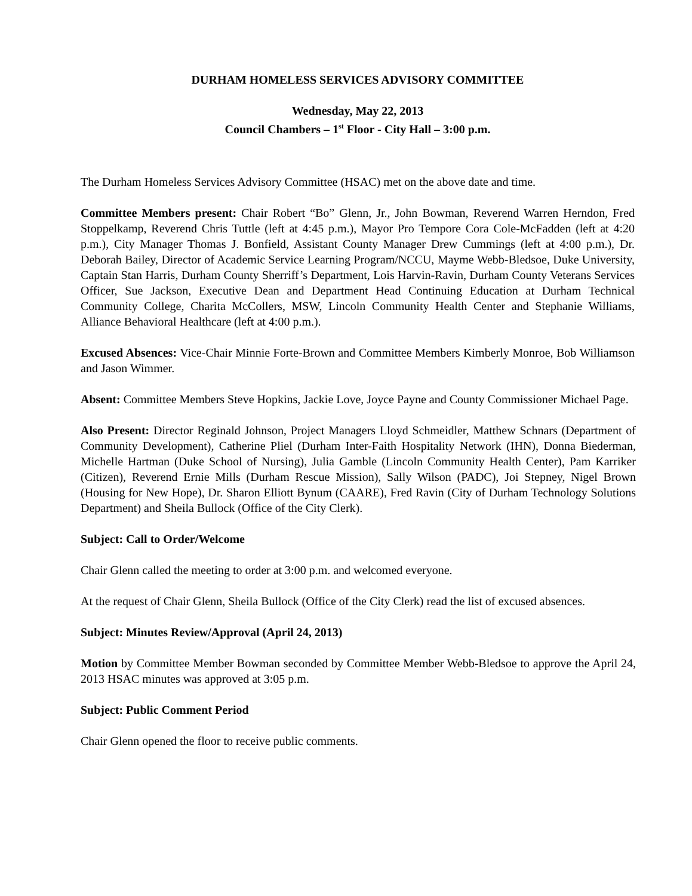DURHAM HOMELESS SERVICES ADVISORY COMMITTEE
Wednesday, May 22, 2013
Council Chambers – 1<sup>st</sup> Floor - City Hall – 3:00 p.m.
The Durham Homeless Services Advisory Committee (HSAC) met on the above date and time.
Committee Members present: Chair Robert “Bo” Glenn, Jr., John Bowman, Reverend Warren Herndon, Fred Stoppelkamp, Reverend Chris Tuttle (left at 4:45 p.m.), Mayor Pro Tempore Cora Cole-McFadden (left at 4:20 p.m.), City Manager Thomas J. Bonfield, Assistant County Manager Drew Cummings (left at 4:00 p.m.), Dr. Deborah Bailey, Director of Academic Service Learning Program/NCCU, Mayme Webb-Bledsoe, Duke University, Captain Stan Harris, Durham County Sherriff’s Department, Lois Harvin-Ravin, Durham County Veterans Services Officer, Sue Jackson, Executive Dean and Department Head Continuing Education at Durham Technical Community College, Charita McCollers, MSW, Lincoln Community Health Center and Stephanie Williams, Alliance Behavioral Healthcare (left at 4:00 p.m.).
Excused Absences: Vice-Chair Minnie Forte-Brown and Committee Members Kimberly Monroe, Bob Williamson and Jason Wimmer.
Absent: Committee Members Steve Hopkins, Jackie Love, Joyce Payne and County Commissioner Michael Page.
Also Present: Director Reginald Johnson, Project Managers Lloyd Schmeidler, Matthew Schnars (Department of Community Development), Catherine Pliel (Durham Inter-Faith Hospitality Network (IHN), Donna Biederman, Michelle Hartman (Duke School of Nursing), Julia Gamble (Lincoln Community Health Center), Pam Karriker (Citizen), Reverend Ernie Mills (Durham Rescue Mission), Sally Wilson (PADC), Joi Stepney, Nigel Brown (Housing for New Hope), Dr. Sharon Elliott Bynum (CAARE), Fred Ravin (City of Durham Technology Solutions Department) and Sheila Bullock (Office of the City Clerk).
Subject: Call to Order/Welcome
Chair Glenn called the meeting to order at 3:00 p.m. and welcomed everyone.
At the request of Chair Glenn, Sheila Bullock (Office of the City Clerk) read the list of excused absences.
Subject: Minutes Review/Approval (April 24, 2013)
Motion by Committee Member Bowman seconded by Committee Member Webb-Bledsoe to approve the April 24, 2013 HSAC minutes was approved at 3:05 p.m.
Subject: Public Comment Period
Chair Glenn opened the floor to receive public comments.